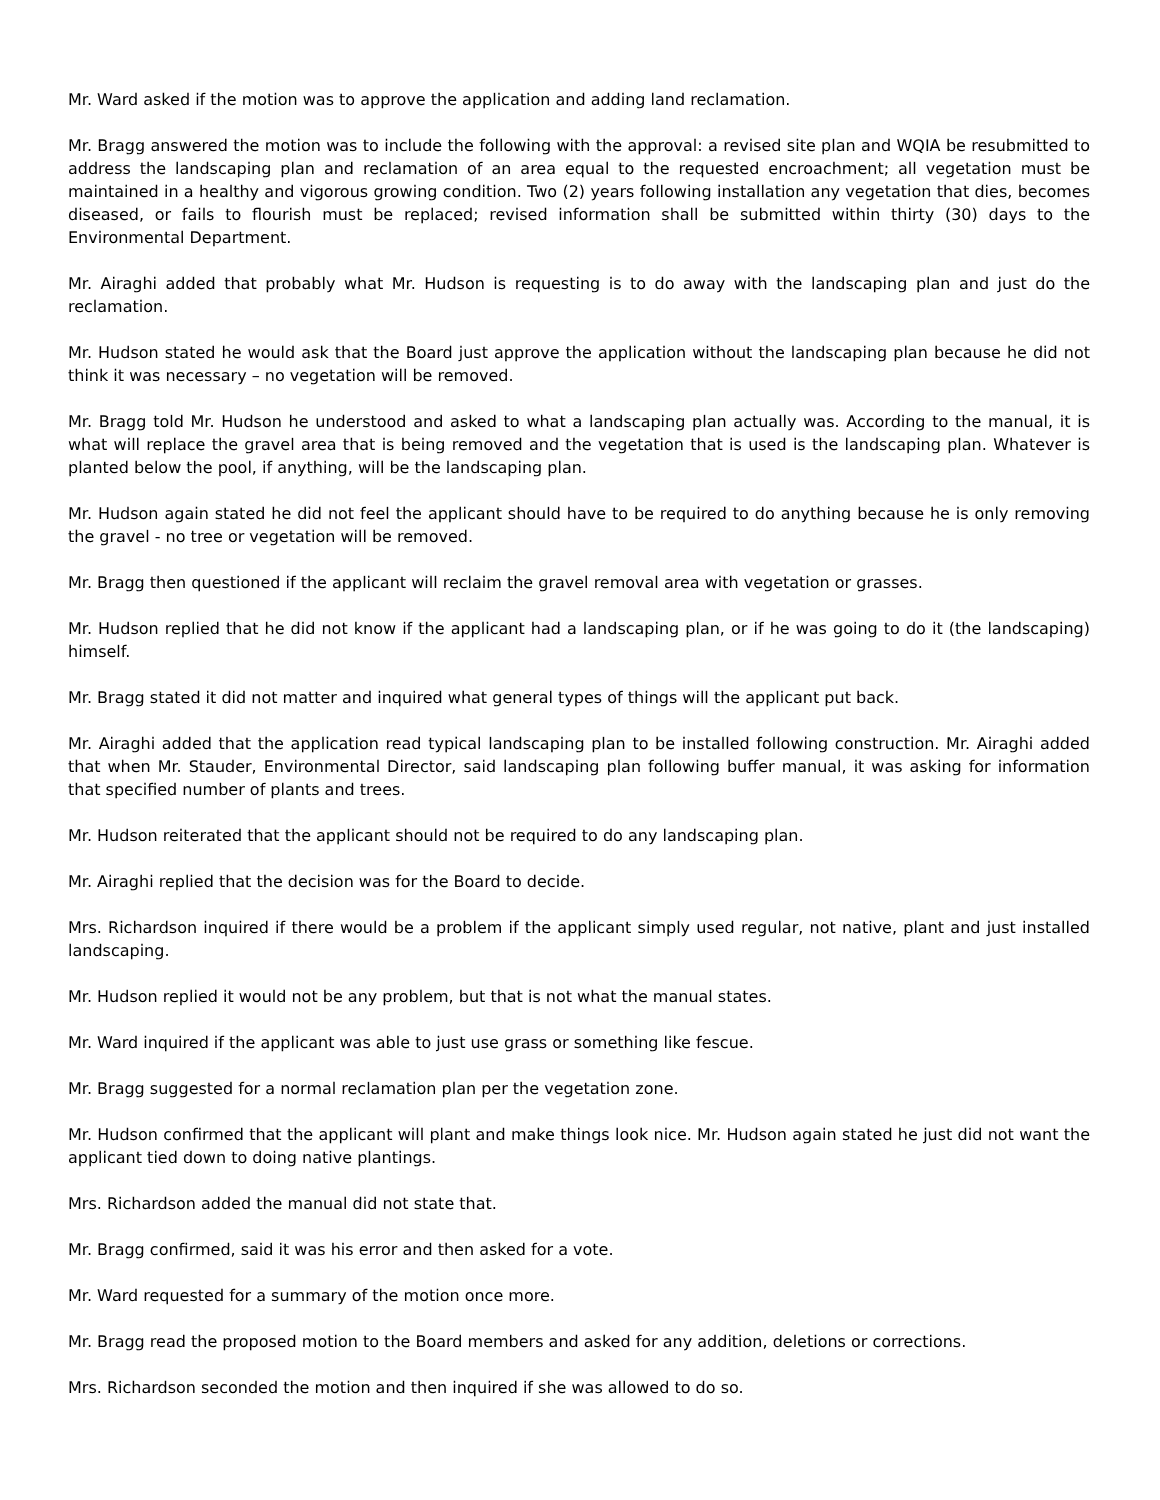Mr. Ward asked if the motion was to approve the application and adding land reclamation.
Mr. Bragg answered the motion was to include the following with the approval: a revised site plan and WQIA be resubmitted to address the landscaping plan and reclamation of an area equal to the requested encroachment; all vegetation must be maintained in a healthy and vigorous growing condition. Two (2) years following installation any vegetation that dies, becomes diseased, or fails to flourish must be replaced; revised information shall be submitted within thirty (30) days to the Environmental Department.
Mr. Airaghi added that probably what Mr. Hudson is requesting is to do away with the landscaping plan and just do the reclamation.
Mr. Hudson stated he would ask that the Board just approve the application without the landscaping plan because he did not think it was necessary – no vegetation will be removed.
Mr. Bragg told Mr. Hudson he understood and asked to what a landscaping plan actually was. According to the manual, it is what will replace the gravel area that is being removed and the vegetation that is used is the landscaping plan. Whatever is planted below the pool, if anything, will be the landscaping plan.
Mr. Hudson again stated he did not feel the applicant should have to be required to do anything because he is only removing the gravel - no tree or vegetation will be removed.
Mr. Bragg then questioned if the applicant will reclaim the gravel removal area with vegetation or grasses.
Mr. Hudson replied that he did not know if the applicant had a landscaping plan, or if he was going to do it (the landscaping) himself.
Mr. Bragg stated it did not matter and inquired what general types of things will the applicant put back.
Mr. Airaghi added that the application read typical landscaping plan to be installed following construction. Mr. Airaghi added that when Mr. Stauder, Environmental Director, said landscaping plan following buffer manual, it was asking for information that specified number of plants and trees.
Mr. Hudson reiterated that the applicant should not be required to do any landscaping plan.
Mr. Airaghi replied that the decision was for the Board to decide.
Mrs. Richardson inquired if there would be a problem if the applicant simply used regular, not native, plant and just installed landscaping.
Mr. Hudson replied it would not be any problem, but that is not what the manual states.
Mr. Ward inquired if the applicant was able to just use grass or something like fescue.
Mr. Bragg suggested for a normal reclamation plan per the vegetation zone.
Mr. Hudson confirmed that the applicant will plant and make things look nice. Mr. Hudson again stated he just did not want the applicant tied down to doing native plantings.
Mrs. Richardson added the manual did not state that.
Mr. Bragg confirmed, said it was his error and then asked for a vote.
Mr. Ward requested for a summary of the motion once more.
Mr. Bragg read the proposed motion to the Board members and asked for any addition, deletions or corrections.
Mrs. Richardson seconded the motion and then inquired if she was allowed to do so.